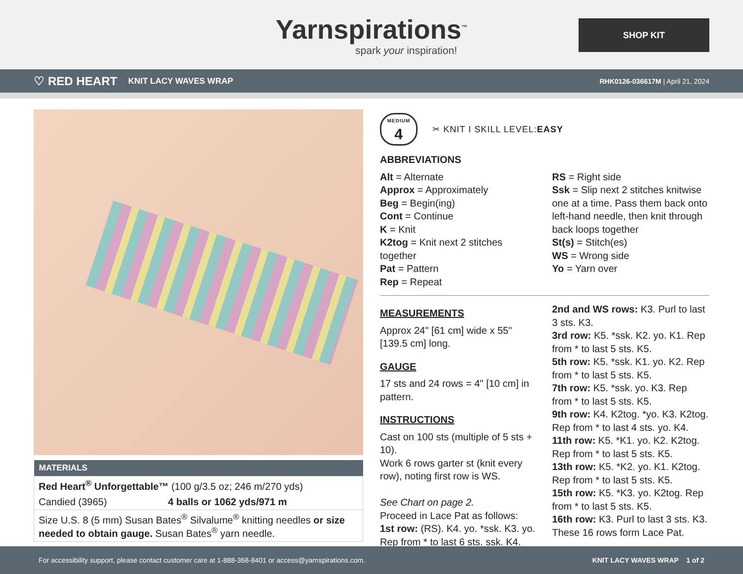Yarnspirations<sup>™</sup>
spark your inspiration!
SHOP KIT
♡ RED HEART KNIT LACY WAVES WRAP RHK0126-036617M | April 21, 2024
| MATERIALS | |
| --- | --- |
| Red Heart<sup>®</sup> Unforgettable™ (100 g/3.5 oz; 246 m/270 yds) | |
| Candied (3965) | 4 balls or 1062 yds/971 m |
| Size U.S. 8 (5 mm) Susan Bates<sup>®</sup> Silvalume<sup>®</sup> knitting needles or size needed to obtain gauge. Susan Bates<sup>®</sup> yarn needle. | |
MEDIUM
4
✂ KNIT I SKILL LEVEL: EASY
ABBREVIATIONS
Alt = Alternate
Approx = Approximately
Beg = Begin(ing)
Cont = Continue
K = Knit
K2tog = Knit next 2 stitches together
Pat = Pattern
Rep = Repeat
RS = Right side
Ssk = Slip next 2 stitches knitwise one at a time. Pass them back onto left-hand needle, then knit through back loops together
St(s) = Stitch(es)
WS = Wrong side
Yo = Yarn over
MEASUREMENTS
Approx 24" [61 cm] wide x 55" [139.5 cm] long.
GAUGE
17 sts and 24 rows = 4" [10 cm] in pattern.
INSTRUCTIONS
Cast on 100 sts (multiple of 5 sts + 10).
Work 6 rows garter st (knit every row), noting first row is WS.
See Chart on page 2.
Proceed in Lace Pat as follows:
1st row: (RS). K4. yo. *ssk. K3. yo. Rep from * to last 6 sts. ssk. K4.
2nd and WS rows: K3. Purl to last 3 sts. K3.
3rd row: K5. *ssk. K2. yo. K1. Rep from * to last 5 sts. K5.
5th row: K5. *ssk. K1. yo. K2. Rep from * to last 5 sts. K5.
7th row: K5. *ssk. yo. K3. Rep from * to last 5 sts. K5.
9th row: K4. K2tog. *yo. K3. K2tog. Rep from * to last 4 sts. yo. K4.
11th row: K5. *K1. yo. K2. K2tog. Rep from * to last 5 sts. K5.
13th row: K5. *K2. yo. K1. K2tog. Rep from * to last 5 sts. K5.
15th row: K5. *K3. yo. K2tog. Rep from * to last 5 sts. K5.
16th row: K3. Purl to last 3 sts. K3. These 16 rows form Lace Pat.
For accessibility support, please contact customer care at 1-888-368-8401 or access@yarnspirations.com. KNIT LACY WAVES WRAP 1 of 2